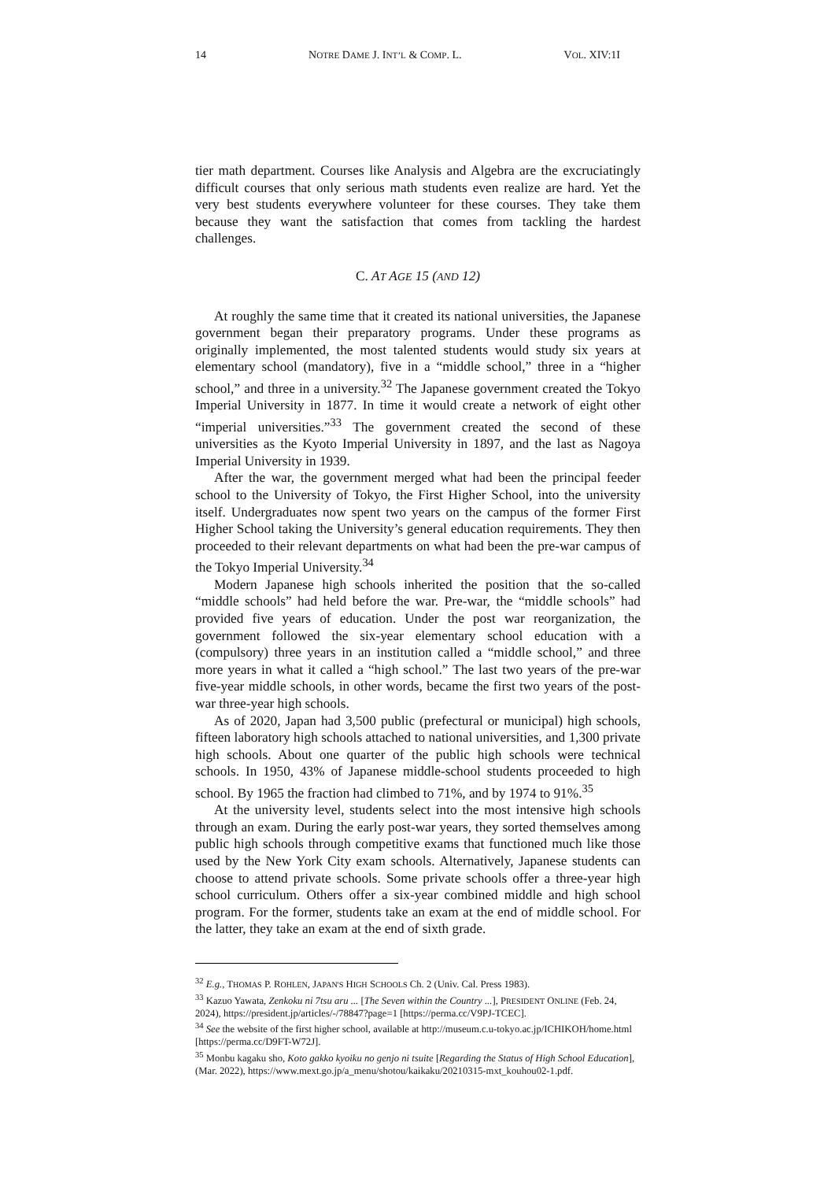14 NOTRE DAME J. INT’L & COMP. L. VOL. XIV:1I
tier math department. Courses like Analysis and Algebra are the excruciatingly difficult courses that only serious math students even realize are hard. Yet the very best students everywhere volunteer for these courses. They take them because they want the satisfaction that comes from tackling the hardest challenges.
C. AT AGE 15 (AND 12)
At roughly the same time that it created its national universities, the Japanese government began their preparatory programs. Under these programs as originally implemented, the most talented students would study six years at elementary school (mandatory), five in a “middle school,” three in a “higher school,” and three in a university.<sup>32</sup> The Japanese government created the Tokyo Imperial University in 1877. In time it would create a network of eight other “imperial universities.”<sup>33</sup> The government created the second of these universities as the Kyoto Imperial University in 1897, and the last as Nagoya Imperial University in 1939.
After the war, the government merged what had been the principal feeder school to the University of Tokyo, the First Higher School, into the university itself. Undergraduates now spent two years on the campus of the former First Higher School taking the University’s general education requirements. They then proceeded to their relevant departments on what had been the pre-war campus of the Tokyo Imperial University.<sup>34</sup>
Modern Japanese high schools inherited the position that the so-called “middle schools” had held before the war. Pre-war, the “middle schools” had provided five years of education. Under the post war reorganization, the government followed the six-year elementary school education with a (compulsory) three years in an institution called a “middle school,” and three more years in what it called a “high school.” The last two years of the pre-war five-year middle schools, in other words, became the first two years of the post-war three-year high schools.
As of 2020, Japan had 3,500 public (prefectural or municipal) high schools, fifteen laboratory high schools attached to national universities, and 1,300 private high schools. About one quarter of the public high schools were technical schools. In 1950, 43% of Japanese middle-school students proceeded to high school. By 1965 the fraction had climbed to 71%, and by 1974 to 91%.<sup>35</sup>
At the university level, students select into the most intensive high schools through an exam. During the early post-war years, they sorted themselves among public high schools through competitive exams that functioned much like those used by the New York City exam schools. Alternatively, Japanese students can choose to attend private schools. Some private schools offer a three-year high school curriculum. Others offer a six-year combined middle and high school program. For the former, students take an exam at the end of middle school. For the latter, they take an exam at the end of sixth grade.
<sup>32</sup> E.g., THOMAS P. ROHLEN, JAPAN'S HIGH SCHOOLS Ch. 2 (Univ. Cal. Press 1983).
<sup>33</sup> Kazuo Yawata, Zenkoku ni 7tsu aru ... [The Seven within the Country ...], PRESIDENT ONLINE (Feb. 24, 2024), https://president.jp/articles/-/78847?page=1 [https://perma.cc/V9PJ-TCEC].
<sup>34</sup> See the website of the first higher school, available at http://museum.c.u-tokyo.ac.jp/ICHIKOH/home.html [https://perma.cc/D9FT-W72J].
<sup>35</sup> Monbu kagaku sho, Koto gakko kyoiku no genjo ni tsuite [Regarding the Status of High School Education], (Mar. 2022), https://www.mext.go.jp/a_menu/shotou/kaikaku/20210315-mxt_kouhou02-1.pdf.